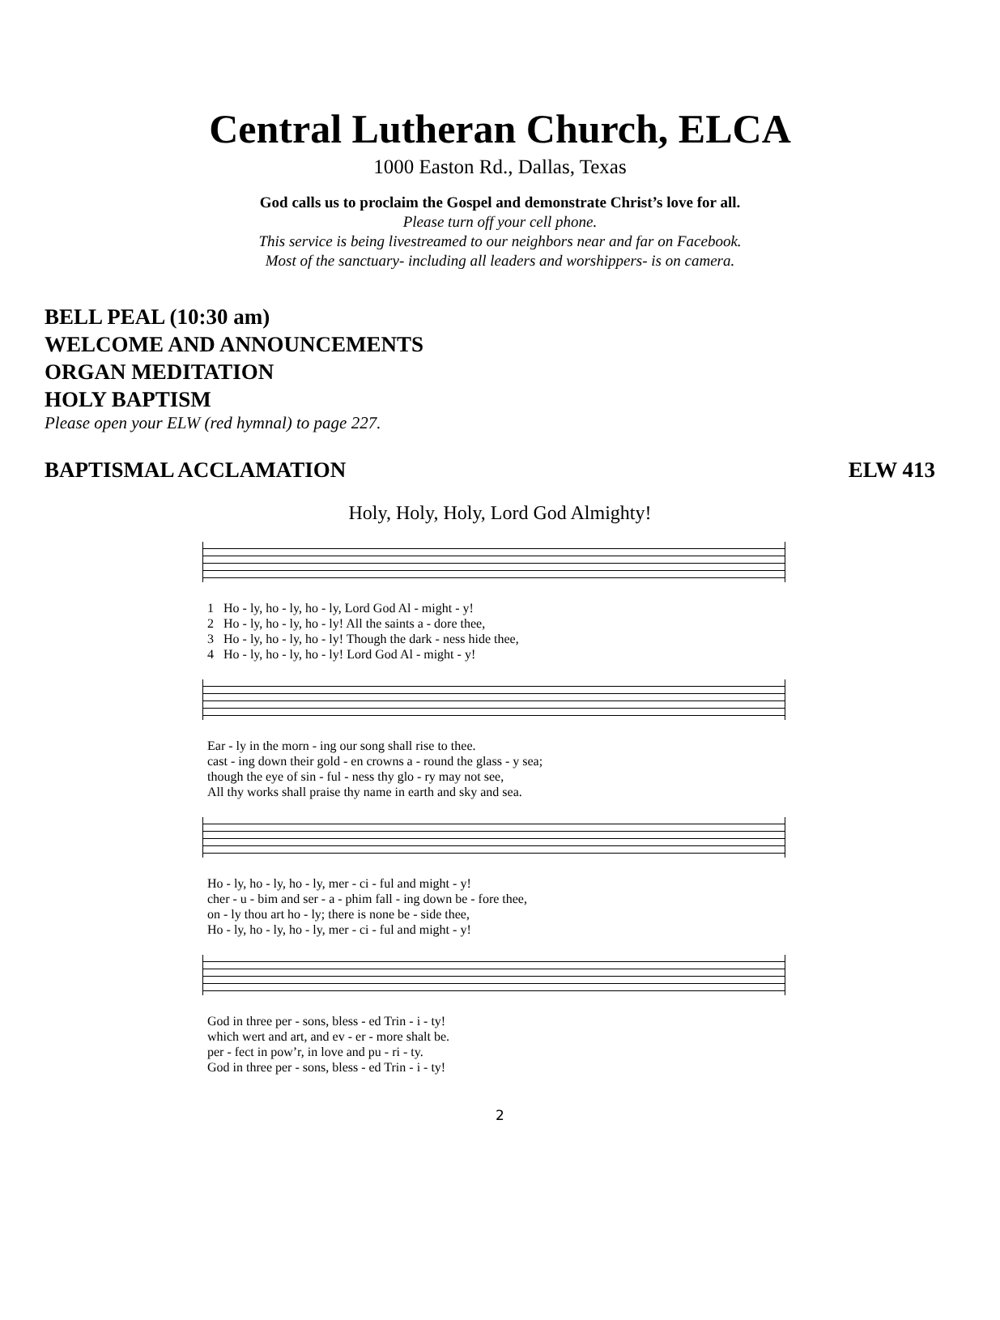Central Lutheran Church, ELCA
1000 Easton Rd., Dallas, Texas
God calls us to proclaim the Gospel and demonstrate Christ’s love for all.
Please turn off your cell phone.
This service is being livestreamed to our neighbors near and far on Facebook.
Most of the sanctuary- including all leaders and worshippers- is on camera.
BELL PEAL (10:30 am)
WELCOME AND ANNOUNCEMENTS
ORGAN MEDITATION
HOLY BAPTISM
Please open your ELW (red hymnal) to page 227.
BAPTISMAL ACCLAMATION ELW 413
Holy, Holy, Holy, Lord God Almighty!
| 1 | Ho - ly, ho - ly, ho - ly, Lord God Al - might - y! |
| 2 | Ho - ly, ho - ly, ho - ly! All the saints a - dore thee, |
| 3 | Ho - ly, ho - ly, ho - ly! Though the dark - ness hide thee, |
| 4 | Ho - ly, ho - ly, ho - ly! Lord God Al - might - y! |
| Ear - ly in the morn - ing our song shall rise to thee. |
| cast - ing down their gold - en crowns a - round the glass - y sea; |
| though the eye of sin - ful - ness thy glo - ry may not see, |
| All thy works shall praise thy name in earth and sky and sea. |
| Ho - ly, ho - ly, ho - ly, mer - ci - ful and might - y! |
| cher - u - bim and ser - a - phim fall - ing down be - fore thee, |
| on - ly thou art ho - ly; there is none be - side thee, |
| Ho - ly, ho - ly, ho - ly, mer - ci - ful and might - y! |
| God in three per - sons, bless - ed Trin - i - ty! |
| which wert and art, and ev - er - more shalt be. |
| per - fect in pow’r, in love and pu - ri - ty. |
| God in three per - sons, bless - ed Trin - i - ty! |
2